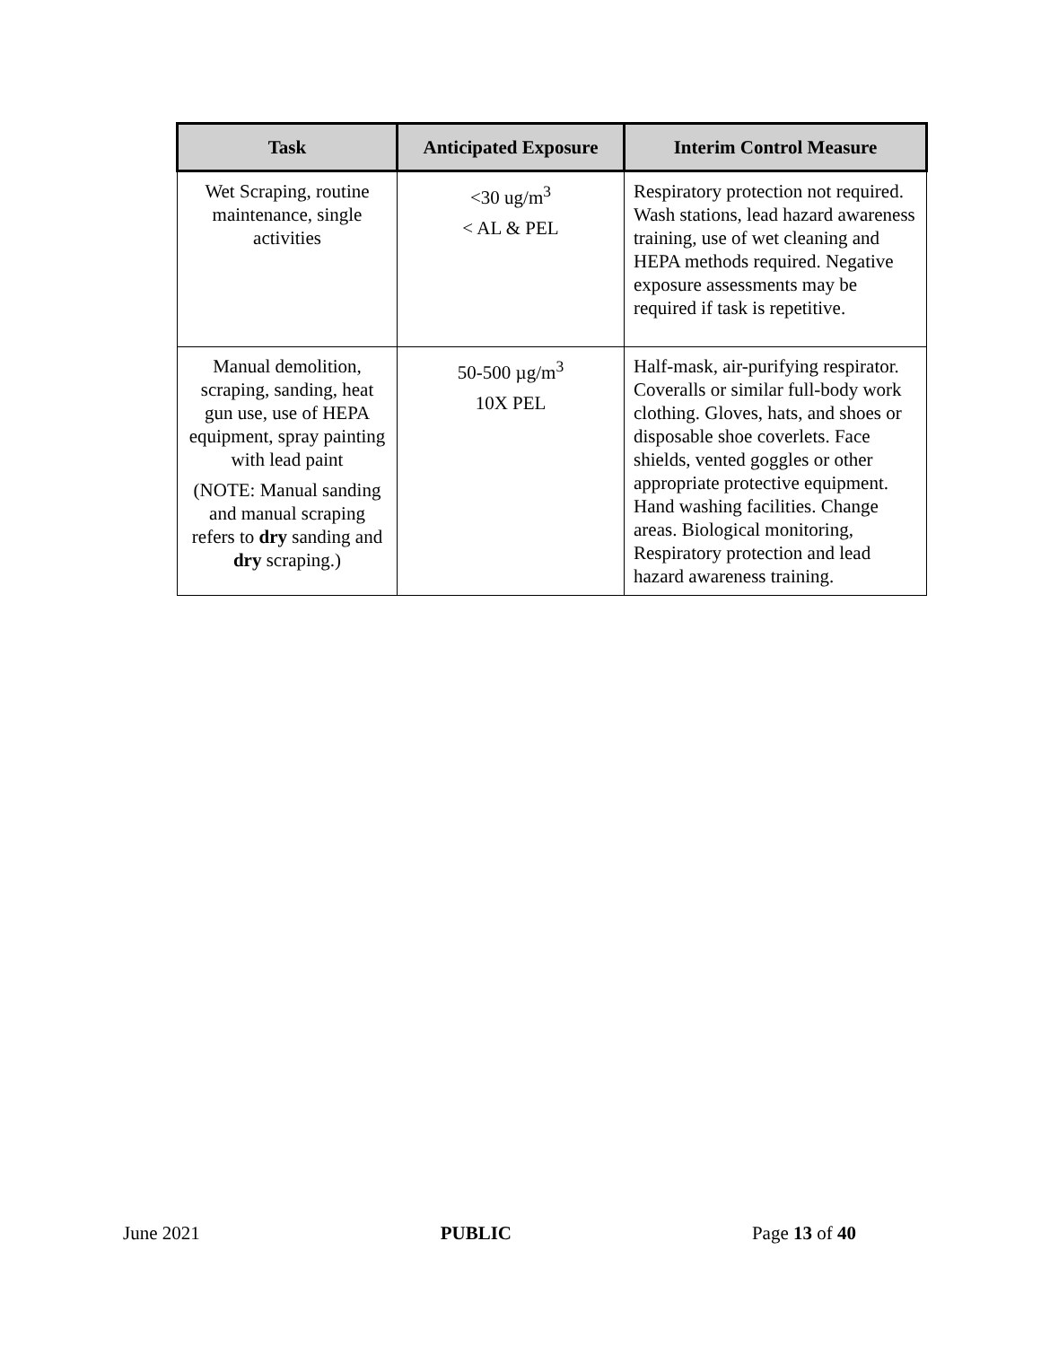| Task | Anticipated Exposure | Interim Control Measure |
| --- | --- | --- |
| Wet Scraping, routine maintenance, single activities | <30 ug/m<sup>3</sup> < AL & PEL | Respiratory protection not required. Wash stations, lead hazard awareness training, use of wet cleaning and HEPA methods required. Negative exposure assessments may be required if task is repetitive. |
| Manual demolition, scraping, sanding, heat gun use, use of HEPA equipment, spray painting with lead paint (NOTE: Manual sanding and manual scraping refers to dry sanding and dry scraping.) | 50-500 µg/m<sup>3</sup> 10X PEL | Half-mask, air-purifying respirator. Coveralls or similar full-body work clothing. Gloves, hats, and shoes or disposable shoe coverlets. Face shields, vented goggles or other appropriate protective equipment. Hand washing facilities. Change areas. Biological monitoring, Respiratory protection and lead hazard awareness training. |
June 2021 PUBLIC Page 13 of 40